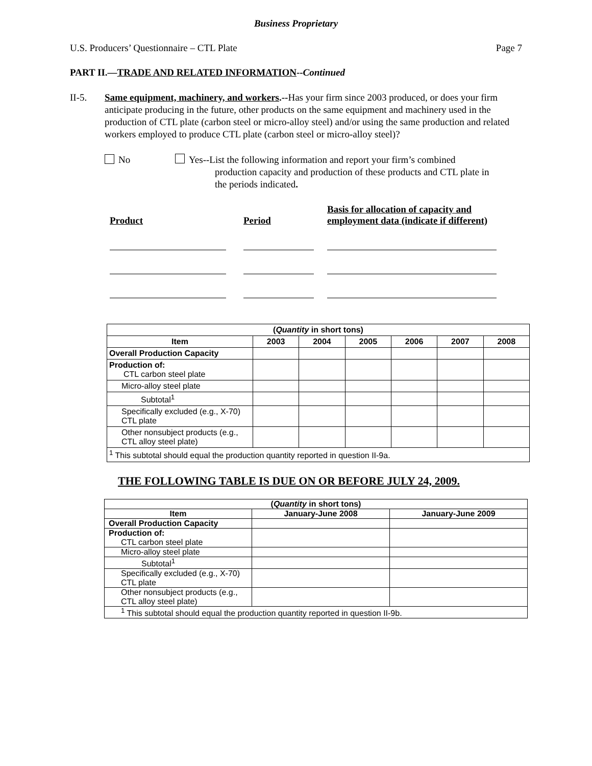Business Proprietary
U.S. Producers’ Questionnaire – CTL Plate Page 7
PART II.—TRADE AND RELATED INFORMATION--Continued
II-5. Same equipment, machinery, and workers.--Has your firm since 2003 produced, or does your firm anticipate producing in the future, other products on the same equipment and machinery used in the production of CTL plate (carbon steel or micro-alloy steel) and/or using the same production and related workers employed to produce CTL plate (carbon steel or micro-alloy steel)?
No Yes--List the following information and report your firm’s combined
production capacity and production of these products and CTL plate in
the periods indicated.
Product
Period
Basis for allocation of capacity and
employment data (indicate if different)
| ( Quantity in short tons) | | | | | | |
| --- | --- | --- | --- | --- | --- | --- |
| Item | 2003 | 2004 | 2005 | 2006 | 2007 | 2008 |
| Overall Production Capacity | | | | | | |
| Production of: CTL carbon steel plate | | | | | | |
| Micro-alloy steel plate | | | | | | |
| Subtotal<sup>1</sup> | | | | | | |
| Specifically excluded (e.g., X-70) CTL plate | | | | | | |
| Other nonsubject products (e.g., CTL alloy steel plate) | | | | | | |
| <sup>1</sup> This subtotal should equal the production quantity reported in question II-9a. | | | | | | |
THE FOLLOWING TABLE IS DUE ON OR BEFORE JULY 24, 2009.
| ( Quantity in short tons) | | |
| --- | --- | --- |
| Item | January-June 2008 | January-June 2009 |
| Overall Production Capacity | | |
| Production of: CTL carbon steel plate | | |
| Micro-alloy steel plate | | |
| Subtotal<sup>1</sup> | | |
| Specifically excluded (e.g., X-70) CTL plate | | |
| Other nonsubject products (e.g., CTL alloy steel plate) | | |
| <sup>1</sup> This subtotal should equal the production quantity reported in question II-9b. | | |